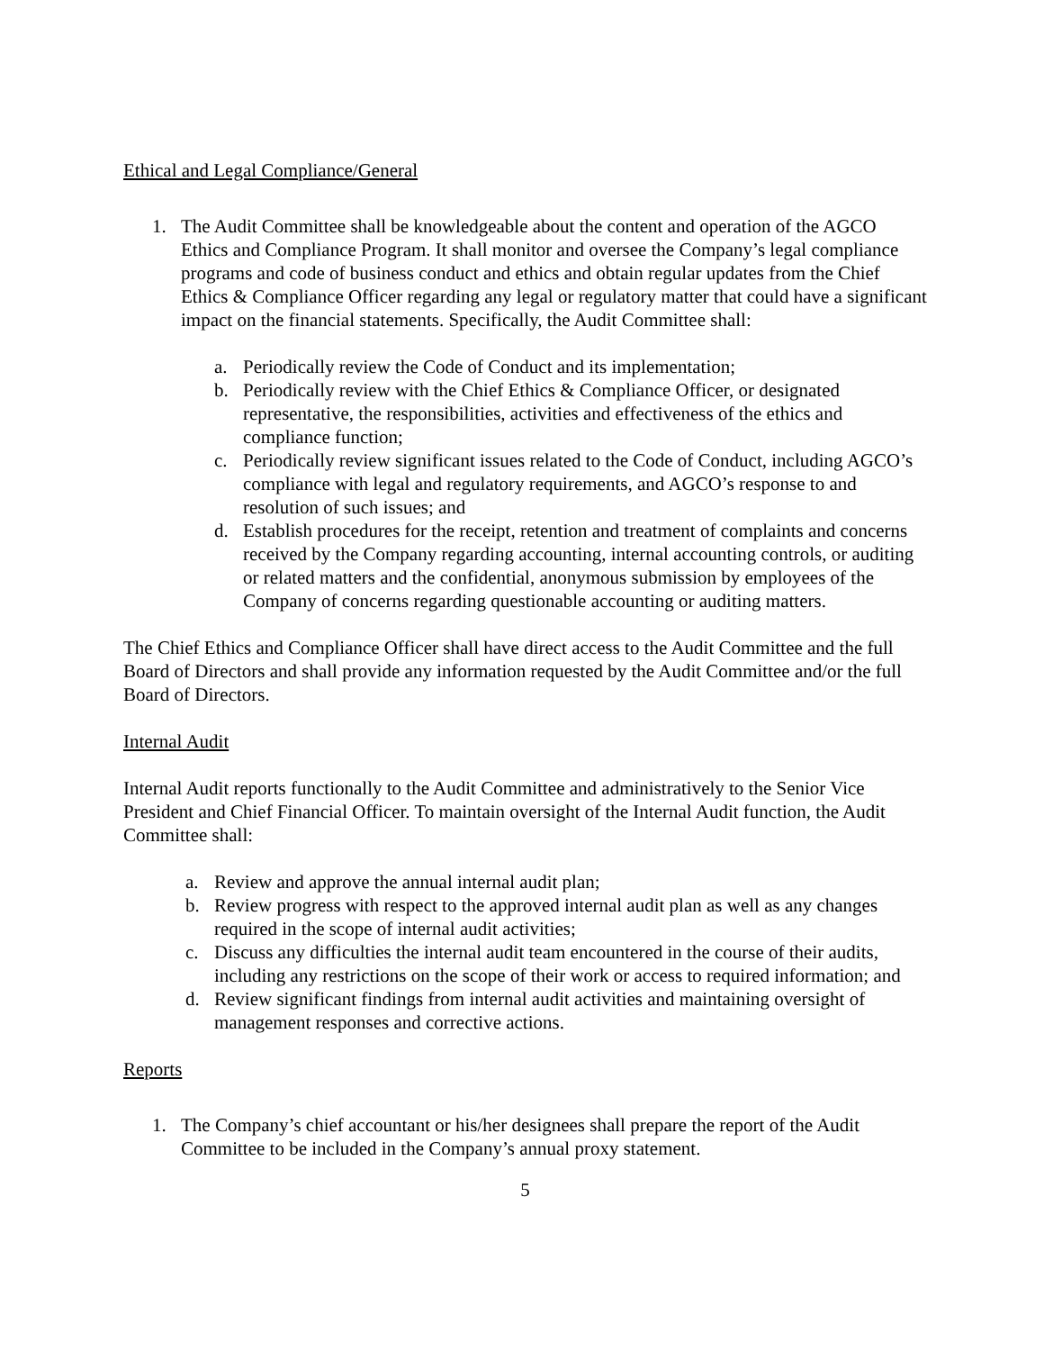Ethical and Legal Compliance/General
1. The Audit Committee shall be knowledgeable about the content and operation of the AGCO Ethics and Compliance Program. It shall monitor and oversee the Company’s legal compliance programs and code of business conduct and ethics and obtain regular updates from the Chief Ethics & Compliance Officer regarding any legal or regulatory matter that could have a significant impact on the financial statements. Specifically, the Audit Committee shall:
a. Periodically review the Code of Conduct and its implementation;
b. Periodically review with the Chief Ethics & Compliance Officer, or designated representative, the responsibilities, activities and effectiveness of the ethics and compliance function;
c. Periodically review significant issues related to the Code of Conduct, including AGCO’s compliance with legal and regulatory requirements, and AGCO’s response to and resolution of such issues; and
d. Establish procedures for the receipt, retention and treatment of complaints and concerns received by the Company regarding accounting, internal accounting controls, or auditing or related matters and the confidential, anonymous submission by employees of the Company of concerns regarding questionable accounting or auditing matters.
The Chief Ethics and Compliance Officer shall have direct access to the Audit Committee and the full Board of Directors and shall provide any information requested by the Audit Committee and/or the full Board of Directors.
Internal Audit
Internal Audit reports functionally to the Audit Committee and administratively to the Senior Vice President and Chief Financial Officer. To maintain oversight of the Internal Audit function, the Audit Committee shall:
a. Review and approve the annual internal audit plan;
b. Review progress with respect to the approved internal audit plan as well as any changes required in the scope of internal audit activities;
c. Discuss any difficulties the internal audit team encountered in the course of their audits, including any restrictions on the scope of their work or access to required information; and
d. Review significant findings from internal audit activities and maintaining oversight of management responses and corrective actions.
Reports
1. The Company’s chief accountant or his/her designees shall prepare the report of the Audit Committee to be included in the Company’s annual proxy statement.
5